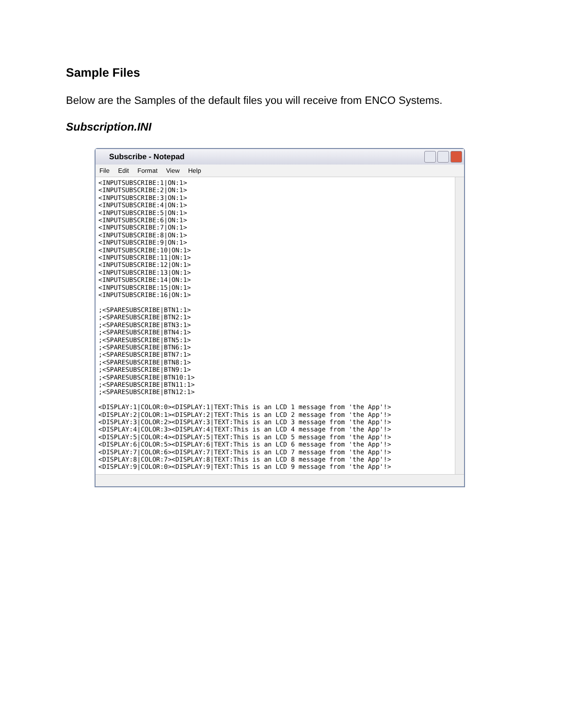Sample Files
Below are the Samples of the default files you will receive from ENCO Systems.
Subscription.INI
Subscribe - Notepad
File Edit Format View Help
<INPUTSUBSCRIBE:1|ON:1>
<INPUTSUBSCRIBE:2|ON:1>
<INPUTSUBSCRIBE:3|ON:1>
<INPUTSUBSCRIBE:4|ON:1>
<INPUTSUBSCRIBE:5|ON:1>
<INPUTSUBSCRIBE:6|ON:1>
<INPUTSUBSCRIBE:7|ON:1>
<INPUTSUBSCRIBE:8|ON:1>
<INPUTSUBSCRIBE:9|ON:1>
<INPUTSUBSCRIBE:10|ON:1>
<INPUTSUBSCRIBE:11|ON:1>
<INPUTSUBSCRIBE:12|ON:1>
<INPUTSUBSCRIBE:13|ON:1>
<INPUTSUBSCRIBE:14|ON:1>
<INPUTSUBSCRIBE:15|ON:1>
<INPUTSUBSCRIBE:16|ON:1>

;<SPARESUBSCRIBE|BTN1:1>
;<SPARESUBSCRIBE|BTN2:1>
;<SPARESUBSCRIBE|BTN3:1>
;<SPARESUBSCRIBE|BTN4:1>
;<SPARESUBSCRIBE|BTN5:1>
;<SPARESUBSCRIBE|BTN6:1>
;<SPARESUBSCRIBE|BTN7:1>
;<SPARESUBSCRIBE|BTN8:1>
;<SPARESUBSCRIBE|BTN9:1>
;<SPARESUBSCRIBE|BTN10:1>
;<SPARESUBSCRIBE|BTN11:1>
;<SPARESUBSCRIBE|BTN12:1>

<DISPLAY:1|COLOR:0><DISPLAY:1|TEXT:This is an LCD 1 message from 'the App'!>
<DISPLAY:2|COLOR:1><DISPLAY:2|TEXT:This is an LCD 2 message from 'the App'!>
<DISPLAY:3|COLOR:2><DISPLAY:3|TEXT:This is an LCD 3 message from 'the App'!>
<DISPLAY:4|COLOR:3><DISPLAY:4|TEXT:This is an LCD 4 message from 'the App'!>
<DISPLAY:5|COLOR:4><DISPLAY:5|TEXT:This is an LCD 5 message from 'the App'!>
<DISPLAY:6|COLOR:5><DISPLAY:6|TEXT:This is an LCD 6 message from 'the App'!>
<DISPLAY:7|COLOR:6><DISPLAY:7|TEXT:This is an LCD 7 message from 'the App'!>
<DISPLAY:8|COLOR:7><DISPLAY:8|TEXT:This is an LCD 8 message from 'the App'!>
<DISPLAY:9|COLOR:0><DISPLAY:9|TEXT:This is an LCD 9 message from 'the App'!>